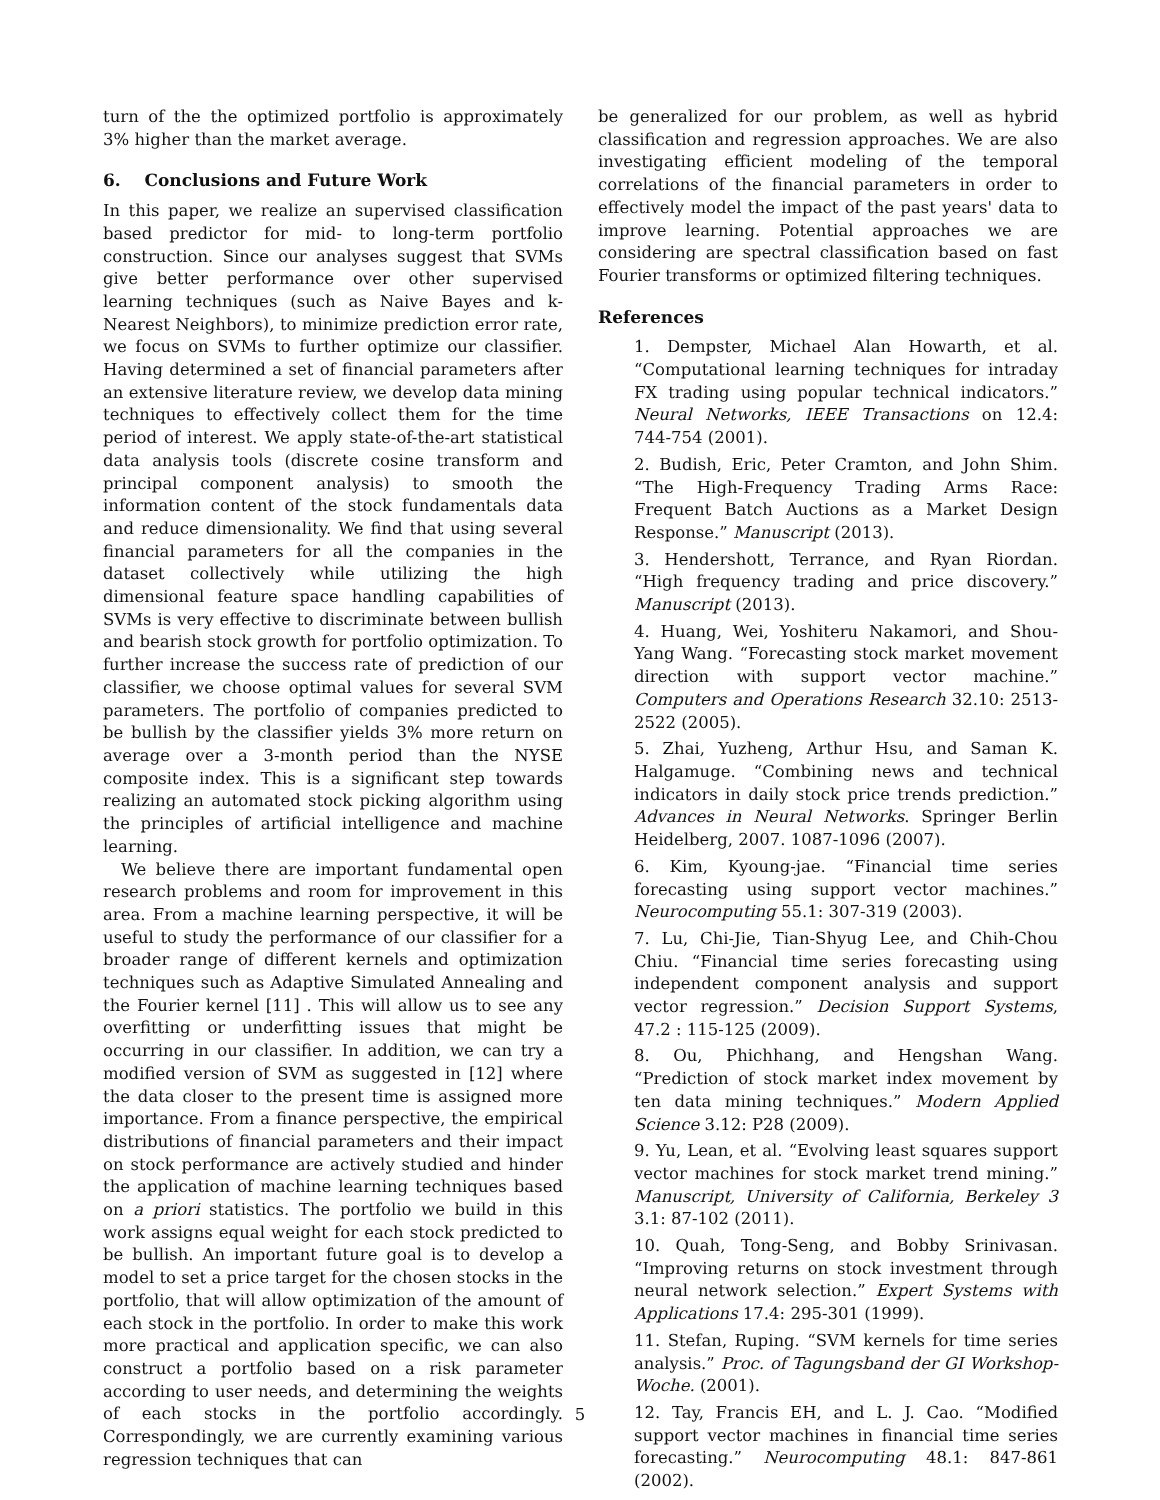turn of the the optimized portfolio is approximately 3% higher than the market average.
6. Conclusions and Future Work
In this paper, we realize an supervised classification based predictor for mid- to long-term portfolio construction. Since our analyses suggest that SVMs give better performance over other supervised learning techniques (such as Naive Bayes and k-Nearest Neighbors), to minimize prediction error rate, we focus on SVMs to further optimize our classifier. Having determined a set of financial parameters after an extensive literature review, we develop data mining techniques to effectively collect them for the time period of interest. We apply state-of-the-art statistical data analysis tools (discrete cosine transform and principal component analysis) to smooth the information content of the stock fundamentals data and reduce dimensionality. We find that using several financial parameters for all the companies in the dataset collectively while utilizing the high dimensional feature space handling capabilities of SVMs is very effective to discriminate between bullish and bearish stock growth for portfolio optimization. To further increase the success rate of prediction of our classifier, we choose optimal values for several SVM parameters. The portfolio of companies predicted to be bullish by the classifier yields 3% more return on average over a 3-month period than the NYSE composite index. This is a significant step towards realizing an automated stock picking algorithm using the principles of artificial intelligence and machine learning.
We believe there are important fundamental open research problems and room for improvement in this area. From a machine learning perspective, it will be useful to study the performance of our classifier for a broader range of different kernels and optimization techniques such as Adaptive Simulated Annealing and the Fourier kernel [11] . This will allow us to see any overfitting or underfitting issues that might be occurring in our classifier. In addition, we can try a modified version of SVM as suggested in [12] where the data closer to the present time is assigned more importance. From a finance perspective, the empirical distributions of financial parameters and their impact on stock performance are actively studied and hinder the application of machine learning techniques based on a priori statistics. The portfolio we build in this work assigns equal weight for each stock predicted to be bullish. An important future goal is to develop a model to set a price target for the chosen stocks in the portfolio, that will allow optimization of the amount of each stock in the portfolio. In order to make this work more practical and application specific, we can also construct a portfolio based on a risk parameter according to user needs, and determining the weights of each stocks in the portfolio accordingly. Correspondingly, we are currently examining various regression techniques that can
be generalized for our problem, as well as hybrid classification and regression approaches. We are also investigating efficient modeling of the temporal correlations of the financial parameters in order to effectively model the impact of the past years' data to improve learning. Potential approaches we are considering are spectral classification based on fast Fourier transforms or optimized filtering techniques.
References
1. Dempster, Michael Alan Howarth, et al. “Computational learning techniques for intraday FX trading using popular technical indicators.” Neural Networks, IEEE Transactions on 12.4: 744-754 (2001).
2. Budish, Eric, Peter Cramton, and John Shim. “The High-Frequency Trading Arms Race: Frequent Batch Auctions as a Market Design Response.” Manuscript (2013).
3. Hendershott, Terrance, and Ryan Riordan. “High frequency trading and price discovery.” Manuscript (2013).
4. Huang, Wei, Yoshiteru Nakamori, and Shou-Yang Wang. “Forecasting stock market movement direction with support vector machine.” Computers and Operations Research 32.10: 2513-2522 (2005).
5. Zhai, Yuzheng, Arthur Hsu, and Saman K. Halgamuge. “Combining news and technical indicators in daily stock price trends prediction.” Advances in Neural Networks. Springer Berlin Heidelberg, 2007. 1087-1096 (2007).
6. Kim, Kyoung-jae. “Financial time series forecasting using support vector machines.” Neurocomputing 55.1: 307-319 (2003).
7. Lu, Chi-Jie, Tian-Shyug Lee, and Chih-Chou Chiu. “Financial time series forecasting using independent component analysis and support vector regression.” Decision Support Systems, 47.2 : 115-125 (2009).
8. Ou, Phichhang, and Hengshan Wang. “Prediction of stock market index movement by ten data mining techniques.” Modern Applied Science 3.12: P28 (2009).
9. Yu, Lean, et al. “Evolving least squares support vector machines for stock market trend mining.” Manuscript, University of California, Berkeley 3 3.1: 87-102 (2011).
10. Quah, Tong-Seng, and Bobby Srinivasan. “Improving returns on stock investment through neural network selection.” Expert Systems with Applications 17.4: 295-301 (1999).
11. Stefan, Ruping. “SVM kernels for time series analysis.” Proc. of Tagungsband der GI Workshop-Woche. (2001).
12. Tay, Francis EH, and L. J. Cao. “Modified support vector machines in financial time series forecasting.” Neurocomputing 48.1: 847-861 (2002).
5